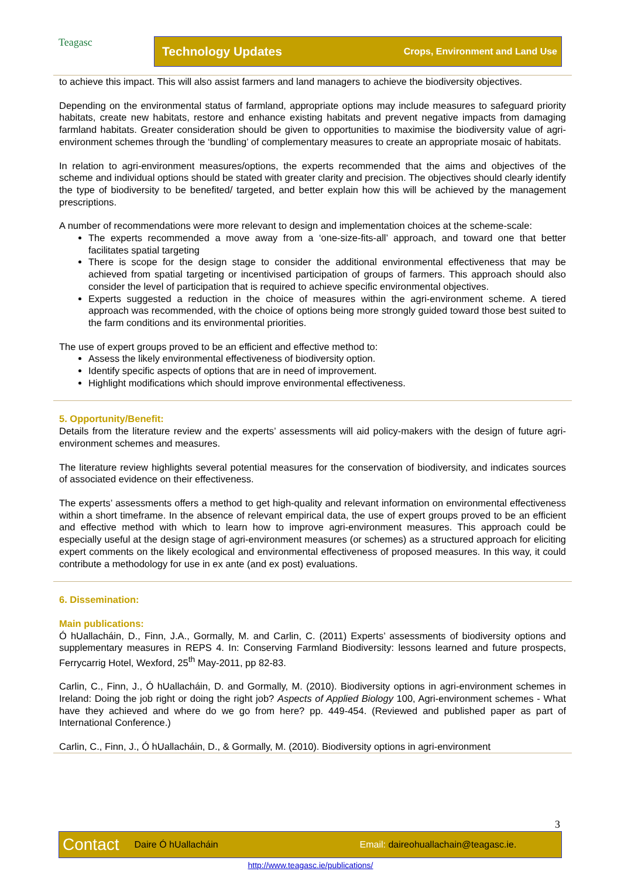Teagasc
Technology Updates Crops, Environment and Land Use
to achieve this impact. This will also assist farmers and land managers to achieve the biodiversity objectives.
Depending on the environmental status of farmland, appropriate options may include measures to safeguard priority habitats, create new habitats, restore and enhance existing habitats and prevent negative impacts from damaging farmland habitats. Greater consideration should be given to opportunities to maximise the biodiversity value of agri-environment schemes through the ‘bundling’ of complementary measures to create an appropriate mosaic of habitats.
In relation to agri-environment measures/options, the experts recommended that the aims and objectives of the scheme and individual options should be stated with greater clarity and precision. The objectives should clearly identify the type of biodiversity to be benefited/ targeted, and better explain how this will be achieved by the management prescriptions.
A number of recommendations were more relevant to design and implementation choices at the scheme-scale:
The experts recommended a move away from a ‘one-size-fits-all’ approach, and toward one that better facilitates spatial targeting
There is scope for the design stage to consider the additional environmental effectiveness that may be achieved from spatial targeting or incentivised participation of groups of farmers. This approach should also consider the level of participation that is required to achieve specific environmental objectives.
Experts suggested a reduction in the choice of measures within the agri-environment scheme. A tiered approach was recommended, with the choice of options being more strongly guided toward those best suited to the farm conditions and its environmental priorities.
The use of expert groups proved to be an efficient and effective method to:
Assess the likely environmental effectiveness of biodiversity option.
Identify specific aspects of options that are in need of improvement.
Highlight modifications which should improve environmental effectiveness.
5. Opportunity/Benefit:
Details from the literature review and the experts’ assessments will aid policy-makers with the design of future agri-environment schemes and measures.
The literature review highlights several potential measures for the conservation of biodiversity, and indicates sources of associated evidence on their effectiveness.
The experts’ assessments offers a method to get high-quality and relevant information on environmental effectiveness within a short timeframe. In the absence of relevant empirical data, the use of expert groups proved to be an efficient and effective method with which to learn how to improve agri-environment measures. This approach could be especially useful at the design stage of agri-environment measures (or schemes) as a structured approach for eliciting expert comments on the likely ecological and environmental effectiveness of proposed measures. In this way, it could contribute a methodology for use in ex ante (and ex post) evaluations.
6. Dissemination:
Main publications:
Ó hUallacháin, D., Finn, J.A., Gormally, M. and Carlin, C. (2011) Experts’ assessments of biodiversity options and supplementary measures in REPS 4. In: Conserving Farmland Biodiversity: lessons learned and future prospects, Ferrycarrig Hotel, Wexford, 25<sup>th</sup> May-2011, pp 82-83.
Carlin, C., Finn, J., Ó hUallacháin, D. and Gormally, M. (2010). Biodiversity options in agri-environment schemes in Ireland: Doing the job right or doing the right job? Aspects of Applied Biology 100, Agri-environment schemes - What have they achieved and where do we go from here? pp. 449-454. (Reviewed and published paper as part of International Conference.)
Carlin, C., Finn, J., Ó hUallacháin, D., & Gormally, M. (2010). Biodiversity options in agri-environment
3
Contact Daire Ó hUallacháin Email: daireohuallachain@teagasc.ie.
http://www.teagasc.ie/publications/